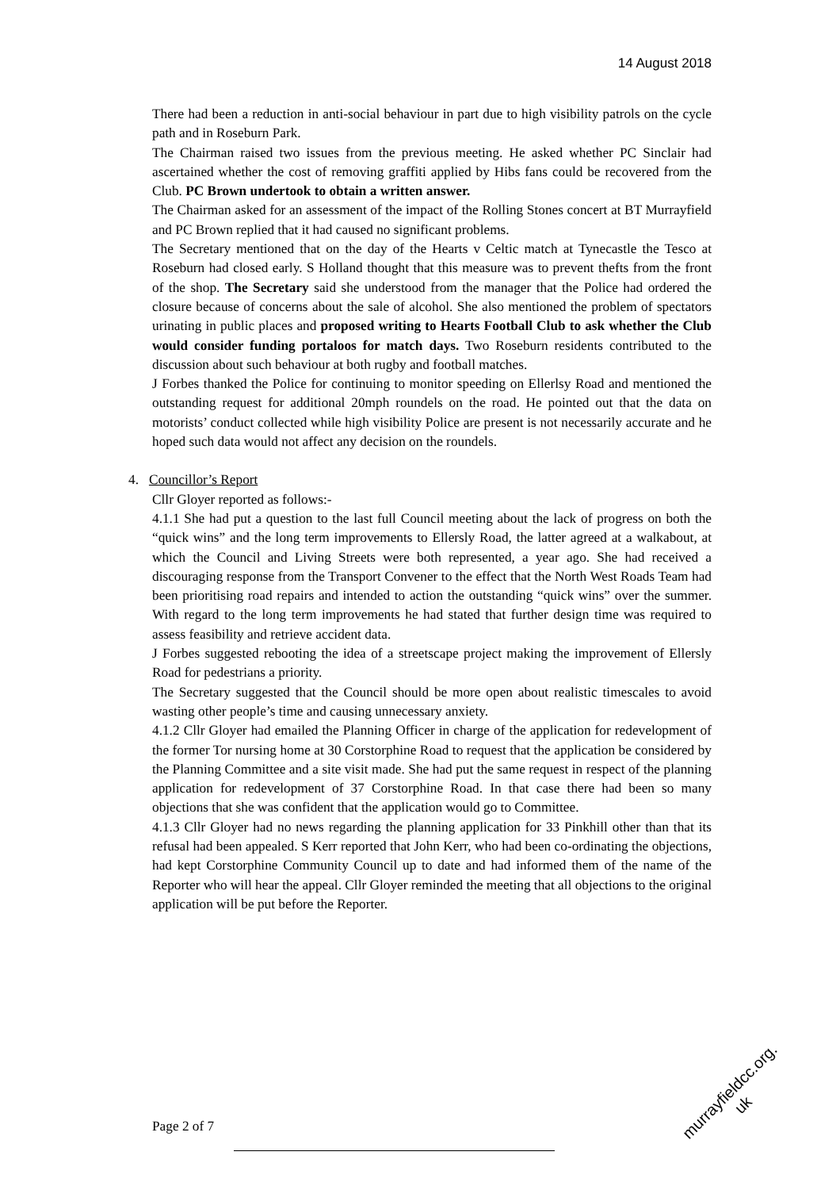14 August 2018
There had been a reduction in anti-social behaviour in part due to high visibility patrols on the cycle path and in Roseburn Park.
The Chairman raised two issues from the previous meeting. He asked whether PC Sinclair had ascertained whether the cost of removing graffiti applied by Hibs fans could be recovered from the Club. PC Brown undertook to obtain a written answer.
The Chairman asked for an assessment of the impact of the Rolling Stones concert at BT Murrayfield and PC Brown replied that it had caused no significant problems.
The Secretary mentioned that on the day of the Hearts v Celtic match at Tynecastle the Tesco at Roseburn had closed early. S Holland thought that this measure was to prevent thefts from the front of the shop. The Secretary said she understood from the manager that the Police had ordered the closure because of concerns about the sale of alcohol. She also mentioned the problem of spectators urinating in public places and proposed writing to Hearts Football Club to ask whether the Club would consider funding portaloos for match days. Two Roseburn residents contributed to the discussion about such behaviour at both rugby and football matches.
J Forbes thanked the Police for continuing to monitor speeding on Ellerlsy Road and mentioned the outstanding request for additional 20mph roundels on the road. He pointed out that the data on motorists’ conduct collected while high visibility Police are present is not necessarily accurate and he hoped such data would not affect any decision on the roundels.
4. Councillor’s Report
Cllr Gloyer reported as follows:-
4.1.1 She had put a question to the last full Council meeting about the lack of progress on both the “quick wins” and the long term improvements to Ellersly Road, the latter agreed at a walkabout, at which the Council and Living Streets were both represented, a year ago. She had received a discouraging response from the Transport Convener to the effect that the North West Roads Team had been prioritising road repairs and intended to action the outstanding “quick wins” over the summer. With regard to the long term improvements he had stated that further design time was required to assess feasibility and retrieve accident data.
J Forbes suggested rebooting the idea of a streetscape project making the improvement of Ellersly Road for pedestrians a priority.
The Secretary suggested that the Council should be more open about realistic timescales to avoid wasting other people’s time and causing unnecessary anxiety.
4.1.2 Cllr Gloyer had emailed the Planning Officer in charge of the application for redevelopment of the former Tor nursing home at 30 Corstorphine Road to request that the application be considered by the Planning Committee and a site visit made. She had put the same request in respect of the planning application for redevelopment of 37 Corstorphine Road. In that case there had been so many objections that she was confident that the application would go to Committee.
4.1.3 Cllr Gloyer had no news regarding the planning application for 33 Pinkhill other than that its refusal had been appealed. S Kerr reported that John Kerr, who had been co-ordinating the objections, had kept Corstorphine Community Council up to date and had informed them of the name of the Reporter who will hear the appeal. Cllr Gloyer reminded the meeting that all objections to the original application will be put before the Reporter.
Page 2 of 7
murrayfieldcc.org.
uk